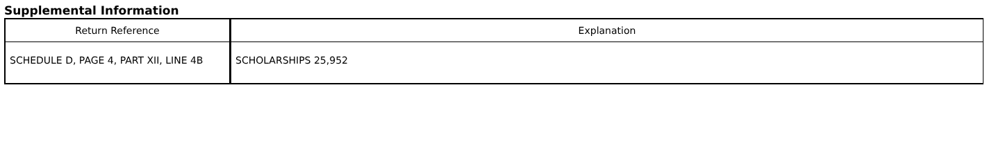Supplemental Information
| Return Reference | Explanation |
| --- | --- |
| SCHEDULE D, PAGE 4, PART XII, LINE 4B | SCHOLARSHIPS 25,952 |